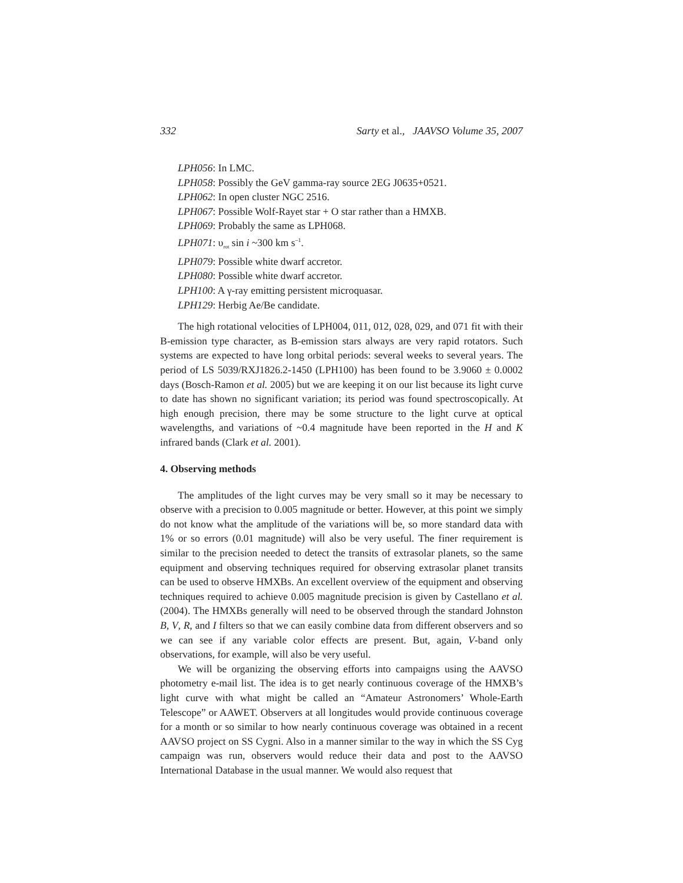332 Sarty et al., JAAVSO Volume 35, 2007
LPH056: In LMC.
LPH058: Possibly the GeV gamma-ray source 2EG J0635+0521.
LPH062: In open cluster NGC 2516.
LPH067: Possible Wolf-Rayet star + O star rather than a HMXB.
LPH069: Probably the same as LPH068.
LPH071: υ<sub>rot</sub> sin i ~300 km s<sup>–1</sup>.
LPH079: Possible white dwarf accretor.
LPH080: Possible white dwarf accretor.
LPH100: A γ-ray emitting persistent microquasar.
LPH129: Herbig Ae/Be candidate.
The high rotational velocities of LPH004, 011, 012, 028, 029, and 071 fit with their B-emission type character, as B-emission stars always are very rapid rotators. Such systems are expected to have long orbital periods: several weeks to several years. The period of LS 5039/RXJ1826.2-1450 (LPH100) has been found to be 3.9060 ± 0.0002 days (Bosch-Ramon et al. 2005) but we are keeping it on our list because its light curve to date has shown no significant variation; its period was found spectroscopically. At high enough precision, there may be some structure to the light curve at optical wavelengths, and variations of ~0.4 magnitude have been reported in the H and K infrared bands (Clark et al. 2001).
4. Observing methods
The amplitudes of the light curves may be very small so it may be necessary to observe with a precision to 0.005 magnitude or better. However, at this point we simply do not know what the amplitude of the variations will be, so more standard data with 1% or so errors (0.01 magnitude) will also be very useful. The finer requirement is similar to the precision needed to detect the transits of extrasolar planets, so the same equipment and observing techniques required for observing extrasolar planet transits can be used to observe HMXBs. An excellent overview of the equipment and observing techniques required to achieve 0.005 magnitude precision is given by Castellano et al. (2004). The HMXBs generally will need to be observed through the standard Johnston B, V, R, and I filters so that we can easily combine data from different observers and so we can see if any variable color effects are present. But, again, V-band only observations, for example, will also be very useful.
We will be organizing the observing efforts into campaigns using the AAVSO photometry e-mail list. The idea is to get nearly continuous coverage of the HMXB’s light curve with what might be called an “Amateur Astronomers’ Whole-Earth Telescope” or AAWET. Observers at all longitudes would provide continuous coverage for a month or so similar to how nearly continuous coverage was obtained in a recent AAVSO project on SS Cygni. Also in a manner similar to the way in which the SS Cyg campaign was run, observers would reduce their data and post to the AAVSO International Database in the usual manner. We would also request that